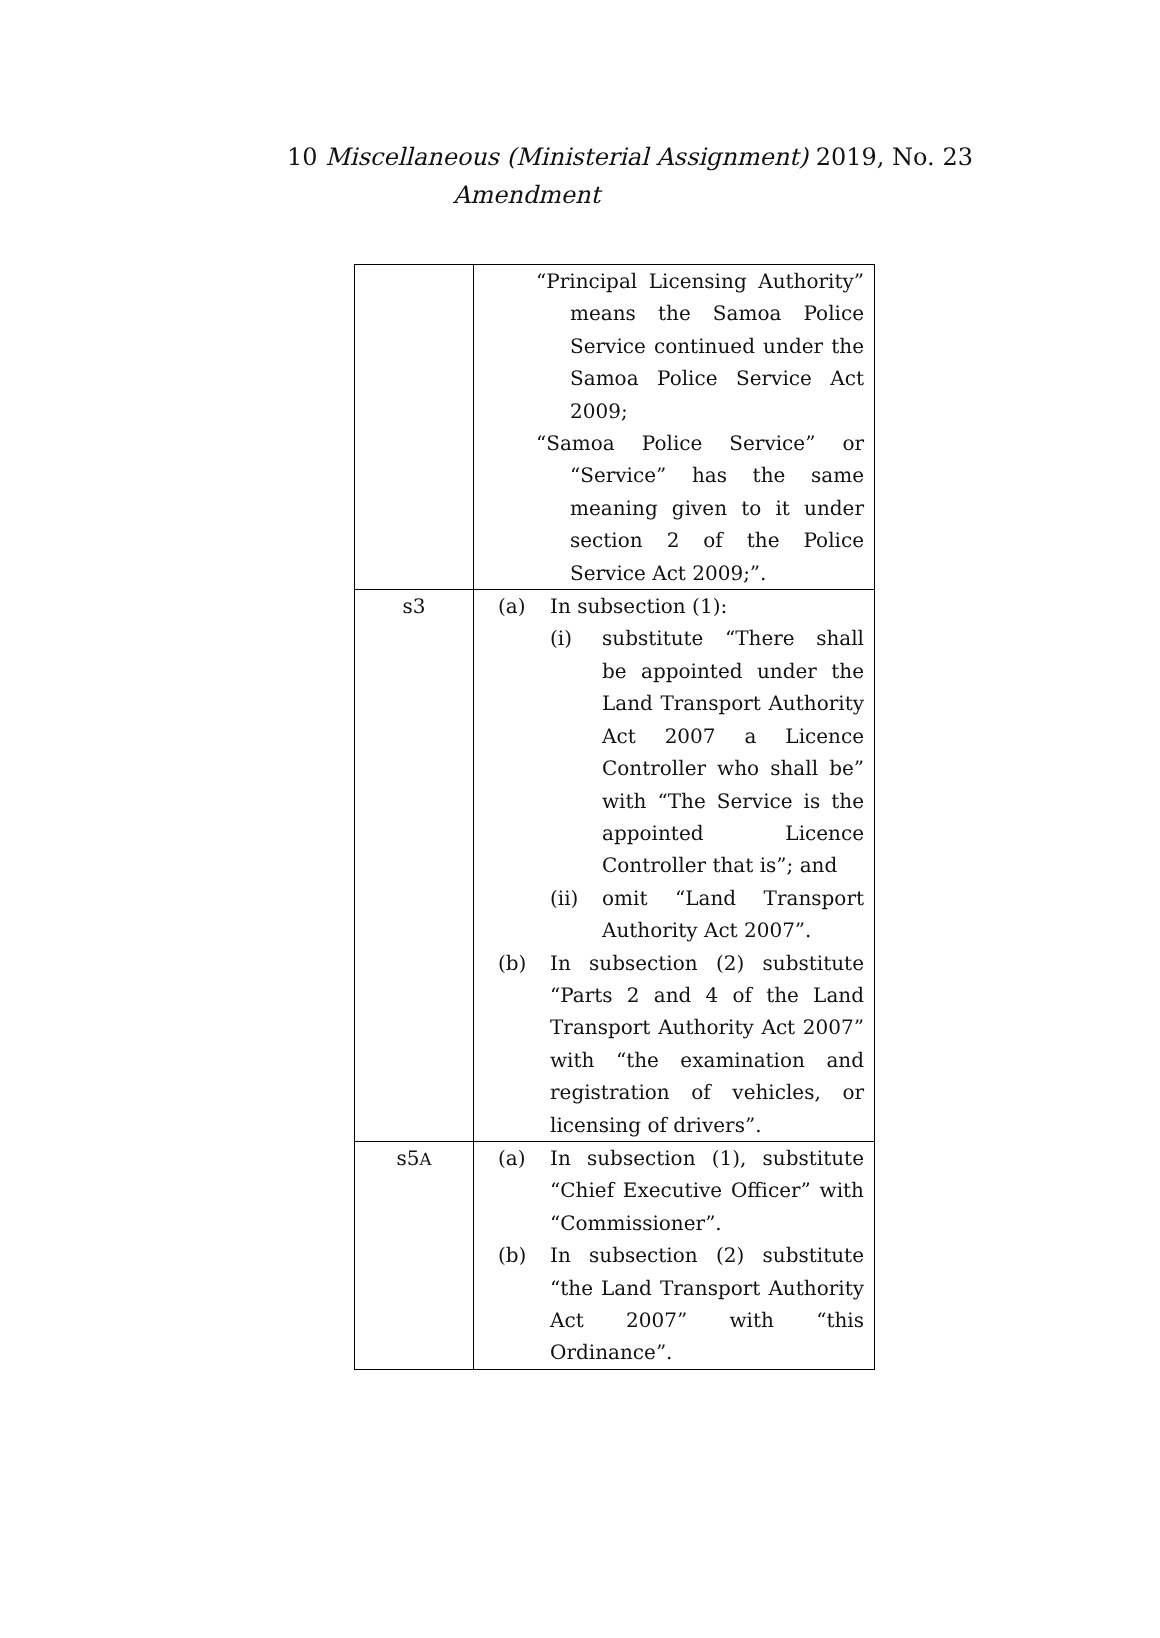10 Miscellaneous (Ministerial Assignment) 2019, No. 23
Amendment
| | “Principal Licensing Authority” means the Samoa Police Service continued under the Samoa Police Service Act 2009; “Samoa Police Service” or “Service” has the same meaning given to it under section 2 of the Police Service Act 2009;”. |
| s3 | (a) In subsection (1): (i) substitute “There shall be appointed under the Land Transport Authority Act 2007 a Licence Controller who shall be” with “The Service is the appointed Licence Controller that is”; and (ii) omit “Land Transport Authority Act 2007”. (b) In subsection (2) substitute “Parts 2 and 4 of the Land Transport Authority Act 2007” with “the examination and registration of vehicles, or licensing of drivers”. |
| s5 A | (a) In subsection (1), substitute “Chief Executive Officer” with “Commissioner”. (b) In subsection (2) substitute “the Land Transport Authority Act 2007” with “this Ordinance”. |